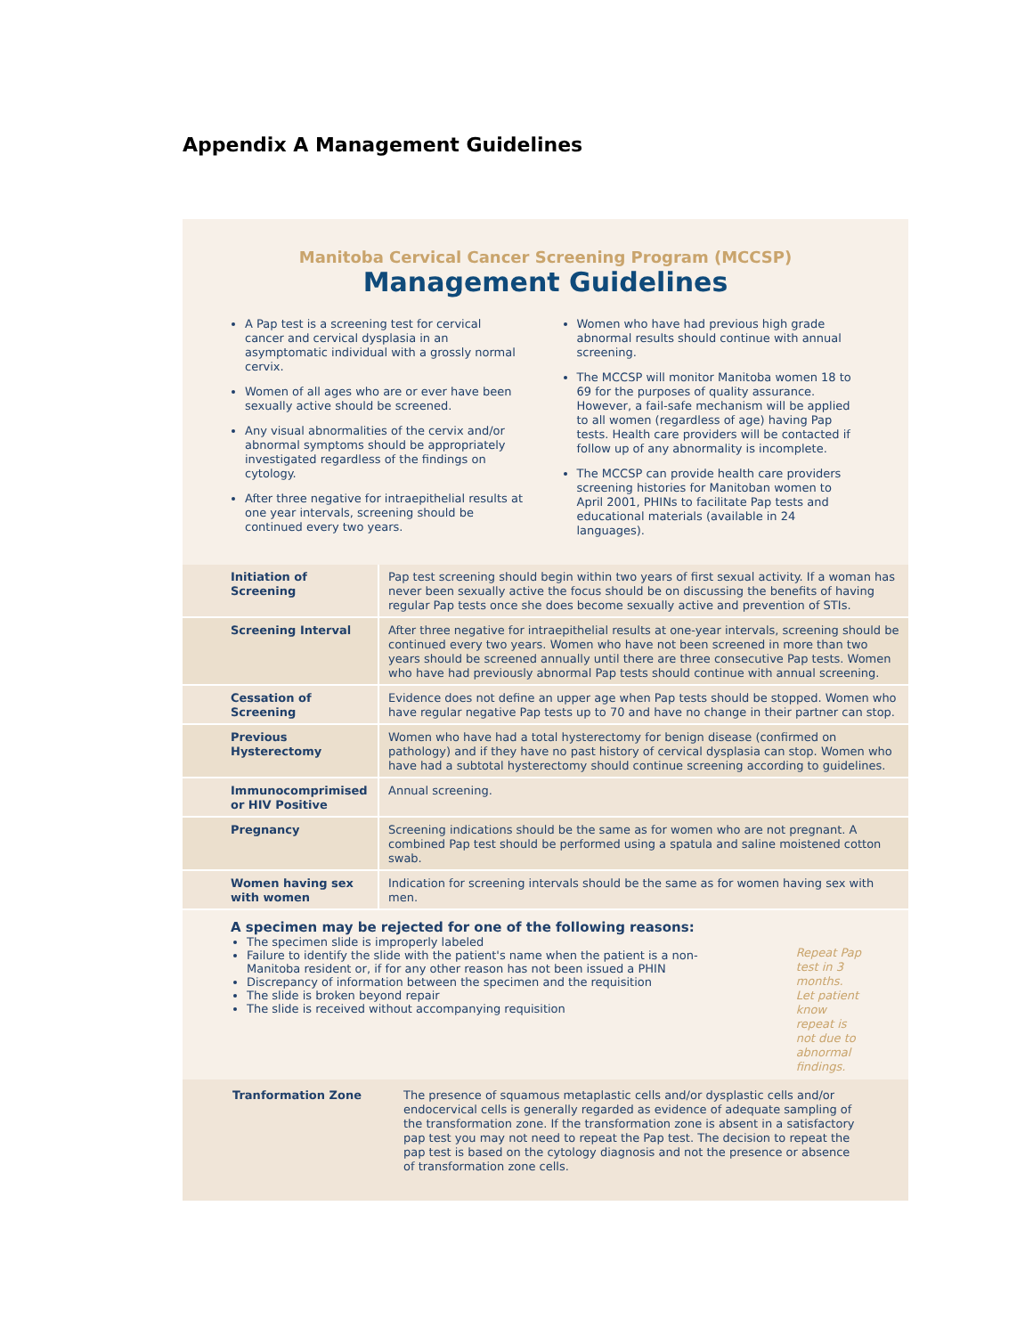Appendix A Management Guidelines
Manitoba Cervical Cancer Screening Program (MCCSP)
Management Guidelines
A Pap test is a screening test for cervical cancer and cervical dysplasia in an asymptomatic individual with a grossly normal cervix.
Women of all ages who are or ever have been sexually active should be screened.
Any visual abnormalities of the cervix and/or abnormal symptoms should be appropriately investigated regardless of the findings on cytology.
After three negative for intraepithelial results at one year intervals, screening should be continued every two years.
Women who have had previous high grade abnormal results should continue with annual screening.
The MCCSP will monitor Manitoba women 18 to 69 for the purposes of quality assurance. However, a fail-safe mechanism will be applied to all women (regardless of age) having Pap tests. Health care providers will be contacted if follow up of any abnormality is incomplete.
The MCCSP can provide health care providers screening histories for Manitoban women to April 2001, PHINs to facilitate Pap tests and educational materials (available in 24 languages).
| Initiation of Screening | Pap test screening should begin within two years of first sexual activity. If a woman has never been sexually active the focus should be on discussing the benefits of having regular Pap tests once she does become sexually active and prevention of STIs. |
| Screening Interval | After three negative for intraepithelial results at one-year intervals, screening should be continued every two years. Women who have not been screened in more than two years should be screened annually until there are three consecutive Pap tests. Women who have had previously abnormal Pap tests should continue with annual screening. |
| Cessation of Screening | Evidence does not define an upper age when Pap tests should be stopped. Women who have regular negative Pap tests up to 70 and have no change in their partner can stop. |
| Previous Hysterectomy | Women who have had a total hysterectomy for benign disease (confirmed on pathology) and if they have no past history of cervical dysplasia can stop. Women who have had a subtotal hysterectomy should continue screening according to guidelines. |
| Immunocomprimised or HIV Positive | Annual screening. |
| Pregnancy | Screening indications should be the same as for women who are not pregnant. A combined Pap test should be performed using a spatula and saline moistened cotton swab. |
| Women having sex with women | Indication for screening intervals should be the same as for women having sex with men. |
A specimen may be rejected for one of the following reasons:
The specimen slide is improperly labeled
Failure to identify the slide with the patient's name when the patient is a non-Manitoba resident or, if for any other reason has not been issued a PHIN
Discrepancy of information between the specimen and the requisition
The slide is broken beyond repair
The slide is received without accompanying requisition
Repeat Pap test in 3 months. Let patient know repeat is not due to abnormal findings.
Tranformation Zone The presence of squamous metaplastic cells and/or dysplastic cells and/or endocervical cells is generally regarded as evidence of adequate sampling of the transformation zone. If the transformation zone is absent in a satisfactory pap test you may not need to repeat the Pap test. The decision to repeat the pap test is based on the cytology diagnosis and not the presence or absence of transformation zone cells.